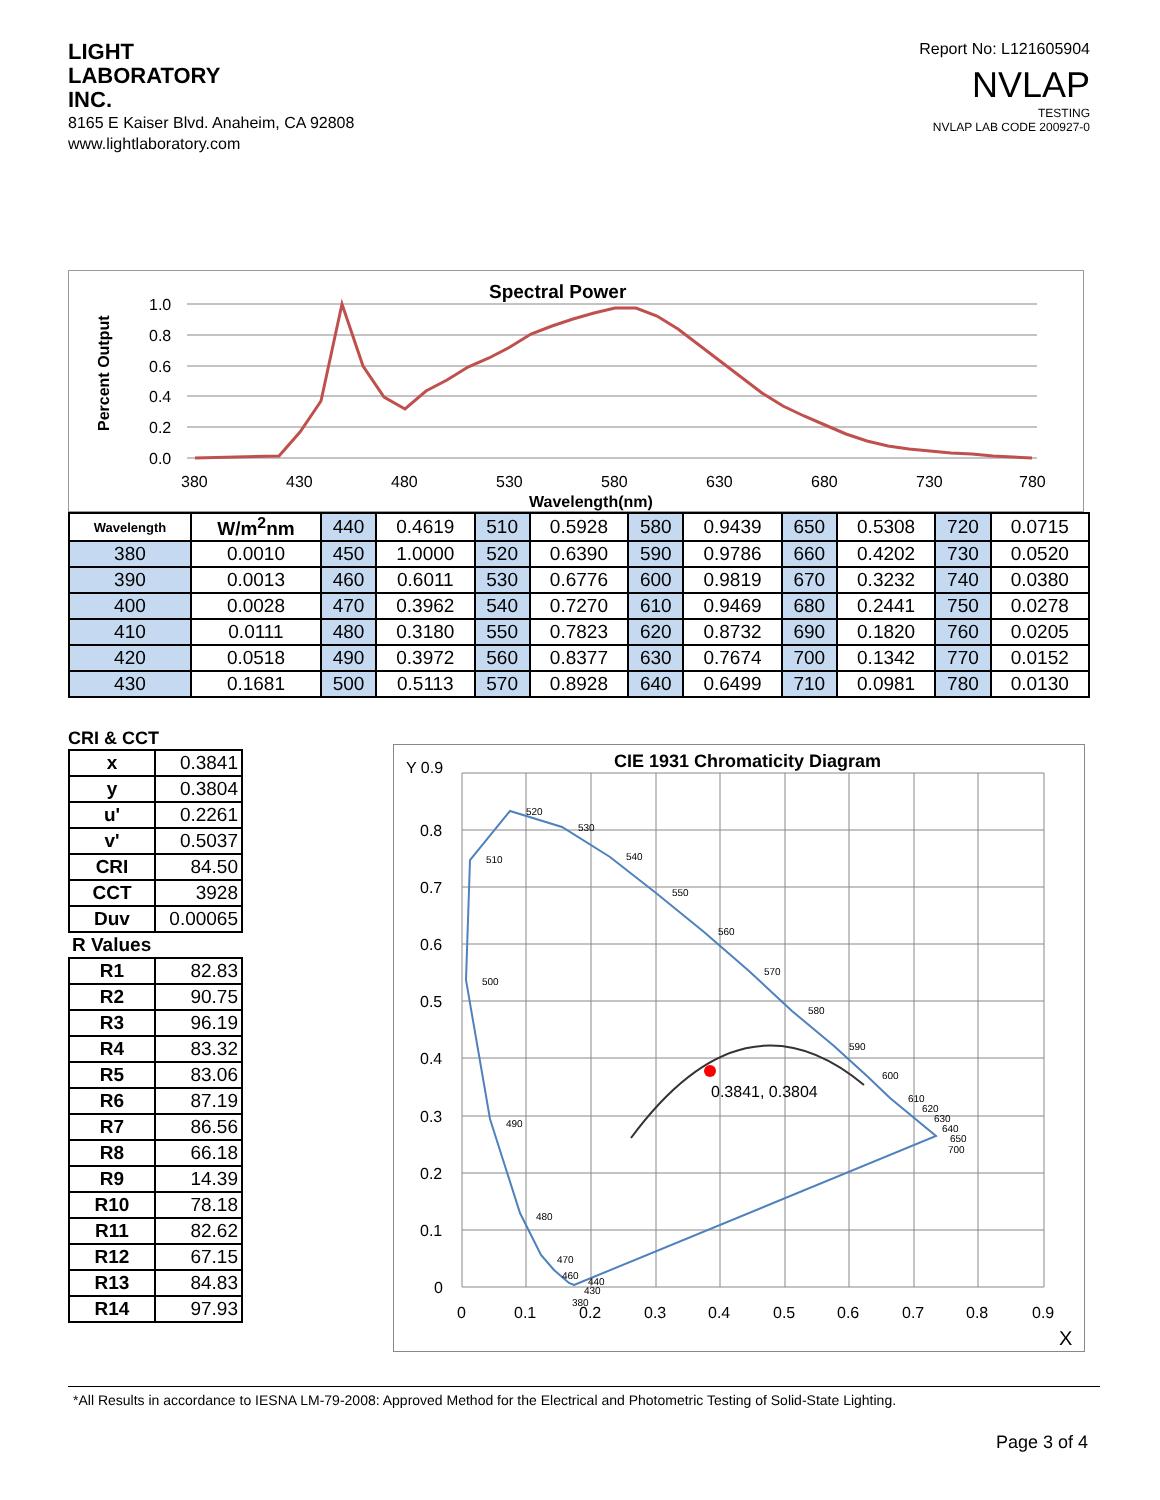LIGHT
LABORATORY
INC.
8165 E Kaiser Blvd. Anaheim, CA 92808
www.lightlaboratory.com
Report No: L121605904
NVLAP
TESTING
NVLAP LAB CODE 200927-0
Spectral Power
Percent Output
1.0
0.8
0.6
0.4
0.2
0.0
380
430
480
530
580
630
680
730
780
Wavelength(nm)
| Wavelength | W/m<sup>2</sup>nm | 440 | 0.4619 | 510 | 0.5928 | 580 | 0.9439 | 650 | 0.5308 | 720 | 0.0715 |
| 380 | 0.0010 | 450 | 1.0000 | 520 | 0.6390 | 590 | 0.9786 | 660 | 0.4202 | 730 | 0.0520 |
| 390 | 0.0013 | 460 | 0.6011 | 530 | 0.6776 | 600 | 0.9819 | 670 | 0.3232 | 740 | 0.0380 |
| 400 | 0.0028 | 470 | 0.3962 | 540 | 0.7270 | 610 | 0.9469 | 680 | 0.2441 | 750 | 0.0278 |
| 410 | 0.0111 | 480 | 0.3180 | 550 | 0.7823 | 620 | 0.8732 | 690 | 0.1820 | 760 | 0.0205 |
| 420 | 0.0518 | 490 | 0.3972 | 560 | 0.8377 | 630 | 0.7674 | 700 | 0.1342 | 770 | 0.0152 |
| 430 | 0.1681 | 500 | 0.5113 | 570 | 0.8928 | 640 | 0.6499 | 710 | 0.0981 | 780 | 0.0130 |
CRI & CCT
| x | 0.3841 |
| y | 0.3804 |
| u' | 0.2261 |
| v' | 0.5037 |
| CRI | 84.50 |
| CCT | 3928 |
| Duv | 0.00065 |
| R Values | |
| R1 | 82.83 |
| R2 | 90.75 |
| R3 | 96.19 |
| R4 | 83.32 |
| R5 | 83.06 |
| R6 | 87.19 |
| R7 | 86.56 |
| R8 | 66.18 |
| R9 | 14.39 |
| R10 | 78.18 |
| R11 | 82.62 |
| R12 | 67.15 |
| R13 | 84.83 |
| R14 | 97.93 |
CIE 1931 Chromaticity Diagram
Y 0.9
0.8
0.7
0.6
0.5
0.4
0.3
0.2
0.1
0
0
0.1
0.2
0.3
0.4
0.5
0.6
0.7
0.8
0.9
X
0.3841, 0.3804
520
530
540
550
560
570
580
590
600
610
620
630
640
650
700
510
500
490
480
470
460
440
430
380
*All Results in accordance to IESNA LM-79-2008: Approved Method for the Electrical and Photometric Testing of Solid-State Lighting.
Page 3 of 4